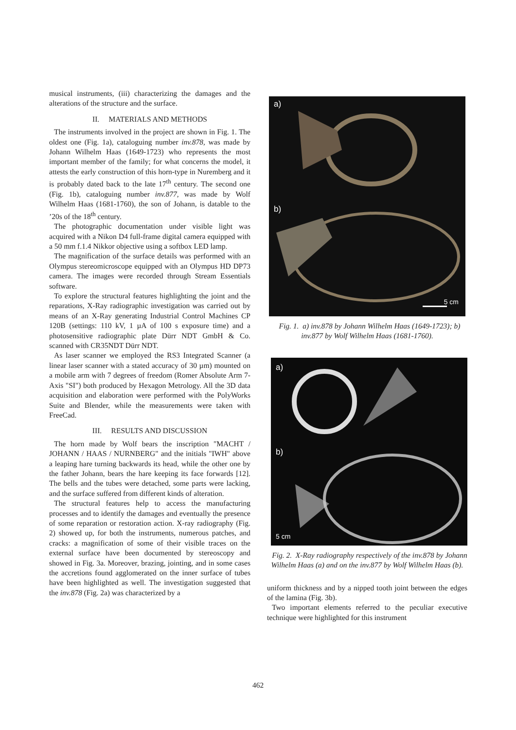musical instruments, (iii) characterizing the damages and the alterations of the structure and the surface.
II. MATERIALS AND METHODS
The instruments involved in the project are shown in Fig. 1. The oldest one (Fig. 1a), cataloguing number inv.878, was made by Johann Wilhelm Haas (1649-1723) who represents the most important member of the family; for what concerns the model, it attests the early construction of this horn-type in Nuremberg and it is probably dated back to the late 17<sup>th</sup> century. The second one (Fig. 1b), cataloguing number inv.877, was made by Wolf Wilhelm Haas (1681-1760), the son of Johann, is datable to the ’20s of the 18<sup>th</sup> century.
The photographic documentation under visible light was acquired with a Nikon D4 full-frame digital camera equipped with a 50 mm f.1.4 Nikkor objective using a softbox LED lamp.
The magnification of the surface details was performed with an Olympus stereomicroscope equipped with an Olympus HD DP73 camera. The images were recorded through Stream Essentials software.
To explore the structural features highlighting the joint and the reparations, X-Ray radiographic investigation was carried out by means of an X-Ray generating Industrial Control Machines CP 120B (settings: 110 kV, 1 µA of 100 s exposure time) and a photosensitive radiographic plate Dürr NDT GmbH & Co. scanned with CR35NDT Dürr NDT.
As laser scanner we employed the RS3 Integrated Scanner (a linear laser scanner with a stated accuracy of 30 µm) mounted on a mobile arm with 7 degrees of freedom (Romer Absolute Arm 7-Axis "SI") both produced by Hexagon Metrology. All the 3D data acquisition and elaboration were performed with the PolyWorks Suite and Blender, while the measurements were taken with FreeCad.
III. RESULTS AND DISCUSSION
The horn made by Wolf bears the inscription "MACHT / JOHANN / HAAS / NURNBERG" and the initials "IWH" above a leaping hare turning backwards its head, while the other one by the father Johann, bears the hare keeping its face forwards [12]. The bells and the tubes were detached, some parts were lacking, and the surface suffered from different kinds of alteration.
The structural features help to access the manufacturing processes and to identify the damages and eventually the presence of some reparation or restoration action. X-ray radiography (Fig. 2) showed up, for both the instruments, numerous patches, and cracks: a magnification of some of their visible traces on the external surface have been documented by stereoscopy and showed in Fig. 3a. Moreover, brazing, jointing, and in some cases the accretions found agglomerated on the inner surface of tubes have been highlighted as well. The investigation suggested that the inv.878 (Fig. 2a) was characterized by a
a)
b)
5 cm
Fig. 1. a) inv.878 by Johann Wilhelm Haas (1649-1723); b) inv.877 by Wolf Wilhelm Haas (1681-1760).
a)
b)
5 cm
Fig. 2. X-Ray radiography respectively of the inv.878 by Johann Wilhelm Haas (a) and on the inv.877 by Wolf Wilhelm Haas (b).
uniform thickness and by a nipped tooth joint between the edges of the lamina (Fig. 3b).
Two important elements referred to the peculiar executive technique were highlighted for this instrument
462